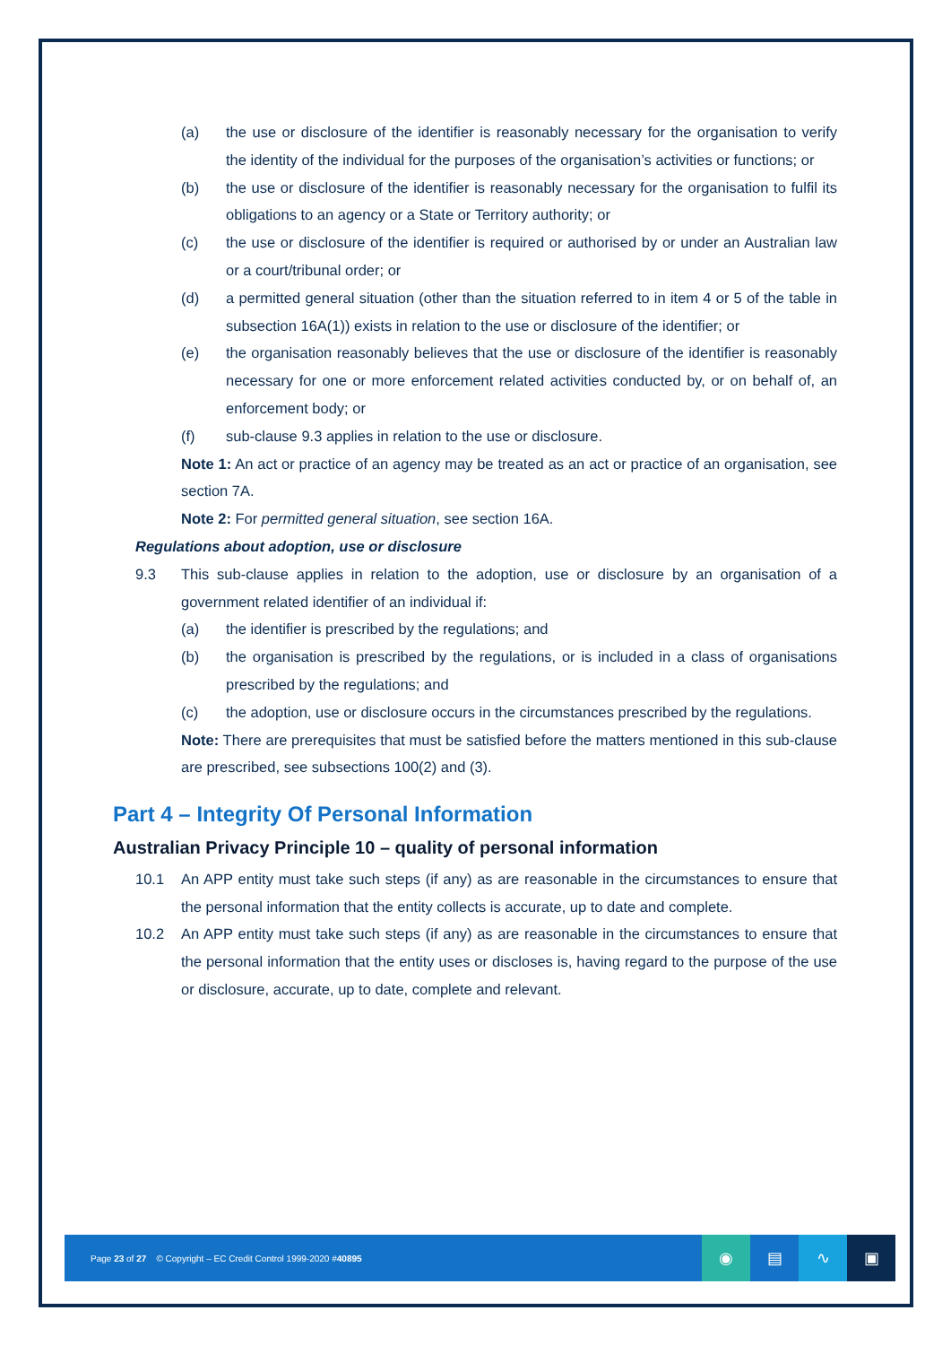(a) the use or disclosure of the identifier is reasonably necessary for the organisation to verify the identity of the individual for the purposes of the organisation’s activities or functions; or
(b) the use or disclosure of the identifier is reasonably necessary for the organisation to fulfil its obligations to an agency or a State or Territory authority; or
(c) the use or disclosure of the identifier is required or authorised by or under an Australian law or a court/tribunal order; or
(d) a permitted general situation (other than the situation referred to in item 4 or 5 of the table in subsection 16A(1)) exists in relation to the use or disclosure of the identifier; or
(e) the organisation reasonably believes that the use or disclosure of the identifier is reasonably necessary for one or more enforcement related activities conducted by, or on behalf of, an enforcement body; or
(f) sub-clause 9.3 applies in relation to the use or disclosure.
Note 1: An act or practice of an agency may be treated as an act or practice of an organisation, see section 7A.
Note 2: For permitted general situation, see section 16A.
Regulations about adoption, use or disclosure
9.3 This sub-clause applies in relation to the adoption, use or disclosure by an organisation of a government related identifier of an individual if:
(a) the identifier is prescribed by the regulations; and
(b) the organisation is prescribed by the regulations, or is included in a class of organisations prescribed by the regulations; and
(c) the adoption, use or disclosure occurs in the circumstances prescribed by the regulations.
Note: There are prerequisites that must be satisfied before the matters mentioned in this sub-clause are prescribed, see subsections 100(2) and (3).
Part 4 – Integrity Of Personal Information
Australian Privacy Principle 10 – quality of personal information
10.1 An APP entity must take such steps (if any) as are reasonable in the circumstances to ensure that the personal information that the entity collects is accurate, up to date and complete.
10.2 An APP entity must take such steps (if any) as are reasonable in the circumstances to ensure that the personal information that the entity uses or discloses is, having regard to the purpose of the use or disclosure, accurate, up to date, complete and relevant.
Page 23 of 27 © Copyright – EC Credit Control 1999-2020 #40895
◉ ▤ ∿ ▣